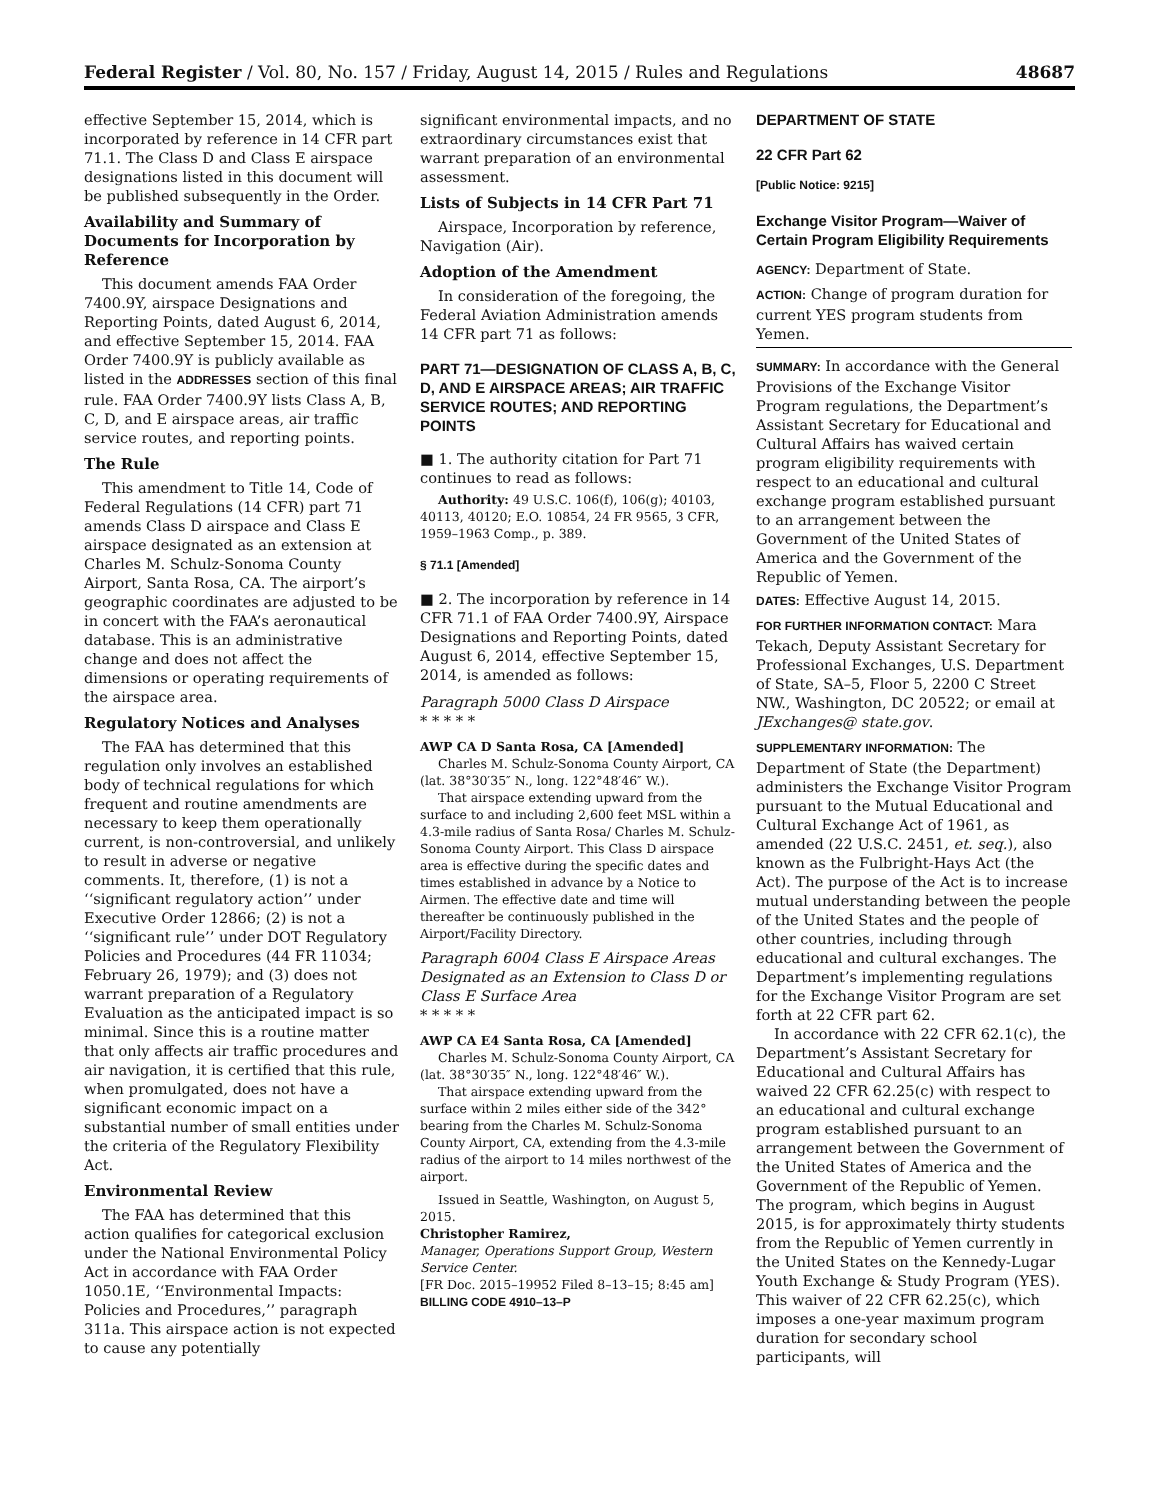Federal Register / Vol. 80, No. 157 / Friday, August 14, 2015 / Rules and Regulations 48687
effective September 15, 2014, which is incorporated by reference in 14 CFR part 71.1. The Class D and Class E airspace designations listed in this document will be published subsequently in the Order.
Availability and Summary of Documents for Incorporation by Reference
This document amends FAA Order 7400.9Y, airspace Designations and Reporting Points, dated August 6, 2014, and effective September 15, 2014. FAA Order 7400.9Y is publicly available as listed in the ADDRESSES section of this final rule. FAA Order 7400.9Y lists Class A, B, C, D, and E airspace areas, air traffic service routes, and reporting points.
The Rule
This amendment to Title 14, Code of Federal Regulations (14 CFR) part 71 amends Class D airspace and Class E airspace designated as an extension at Charles M. Schulz-Sonoma County Airport, Santa Rosa, CA. The airport’s geographic coordinates are adjusted to be in concert with the FAA’s aeronautical database. This is an administrative change and does not affect the dimensions or operating requirements of the airspace area.
Regulatory Notices and Analyses
The FAA has determined that this regulation only involves an established body of technical regulations for which frequent and routine amendments are necessary to keep them operationally current, is non-controversial, and unlikely to result in adverse or negative comments. It, therefore, (1) is not a ‘‘significant regulatory action’’ under Executive Order 12866; (2) is not a ‘‘significant rule’’ under DOT Regulatory Policies and Procedures (44 FR 11034; February 26, 1979); and (3) does not warrant preparation of a Regulatory Evaluation as the anticipated impact is so minimal. Since this is a routine matter that only affects air traffic procedures and air navigation, it is certified that this rule, when promulgated, does not have a significant economic impact on a substantial number of small entities under the criteria of the Regulatory Flexibility Act.
Environmental Review
The FAA has determined that this action qualifies for categorical exclusion under the National Environmental Policy Act in accordance with FAA Order 1050.1E, ‘‘Environmental Impacts: Policies and Procedures,’’ paragraph 311a. This airspace action is not expected to cause any potentially
significant environmental impacts, and no extraordinary circumstances exist that warrant preparation of an environmental assessment.
Lists of Subjects in 14 CFR Part 71
Airspace, Incorporation by reference, Navigation (Air).
Adoption of the Amendment
In consideration of the foregoing, the Federal Aviation Administration amends 14 CFR part 71 as follows:
PART 71—DESIGNATION OF CLASS A, B, C, D, AND E AIRSPACE AREAS; AIR TRAFFIC SERVICE ROUTES; AND REPORTING POINTS
■ 1. The authority citation for Part 71 continues to read as follows:
Authority: 49 U.S.C. 106(f), 106(g); 40103, 40113, 40120; E.O. 10854, 24 FR 9565, 3 CFR, 1959–1963 Comp., p. 389.
§ 71.1 [Amended]
■ 2. The incorporation by reference in 14 CFR 71.1 of FAA Order 7400.9Y, Airspace Designations and Reporting Points, dated August 6, 2014, effective September 15, 2014, is amended as follows:
Paragraph 5000 Class D Airspace
* * * * *
AWP CA D Santa Rosa, CA [Amended]
Charles M. Schulz-Sonoma County Airport, CA (lat. 38°30′35″ N., long. 122°48′46″ W.).
That airspace extending upward from the surface to and including 2,600 feet MSL within a 4.3-mile radius of Santa Rosa/ Charles M. Schulz-Sonoma County Airport. This Class D airspace area is effective during the specific dates and times established in advance by a Notice to Airmen. The effective date and time will thereafter be continuously published in the Airport/Facility Directory.
Paragraph 6004 Class E Airspace Areas Designated as an Extension to Class D or Class E Surface Area
* * * * *
AWP CA E4 Santa Rosa, CA [Amended]
Charles M. Schulz-Sonoma County Airport, CA (lat. 38°30′35″ N., long. 122°48′46″ W.).
That airspace extending upward from the surface within 2 miles either side of the 342° bearing from the Charles M. Schulz-Sonoma County Airport, CA, extending from the 4.3-mile radius of the airport to 14 miles northwest of the airport.
Issued in Seattle, Washington, on August 5, 2015.
Christopher Ramirez,
Manager, Operations Support Group, Western Service Center.
[FR Doc. 2015–19952 Filed 8–13–15; 8:45 am]
BILLING CODE 4910–13–P
DEPARTMENT OF STATE
22 CFR Part 62
[Public Notice: 9215]
Exchange Visitor Program—Waiver of Certain Program Eligibility Requirements
AGENCY: Department of State.
ACTION: Change of program duration for current YES program students from Yemen.
SUMMARY: In accordance with the General Provisions of the Exchange Visitor Program regulations, the Department’s Assistant Secretary for Educational and Cultural Affairs has waived certain program eligibility requirements with respect to an educational and cultural exchange program established pursuant to an arrangement between the Government of the United States of America and the Government of the Republic of Yemen.
DATES: Effective August 14, 2015.
FOR FURTHER INFORMATION CONTACT: Mara Tekach, Deputy Assistant Secretary for Professional Exchanges, U.S. Department of State, SA–5, Floor 5, 2200 C Street NW., Washington, DC 20522; or email at JExchanges@ state.gov.
SUPPLEMENTARY INFORMATION: The Department of State (the Department) administers the Exchange Visitor Program pursuant to the Mutual Educational and Cultural Exchange Act of 1961, as amended (22 U.S.C. 2451, et. seq.), also known as the Fulbright-Hays Act (the Act). The purpose of the Act is to increase mutual understanding between the people of the United States and the people of other countries, including through educational and cultural exchanges. The Department’s implementing regulations for the Exchange Visitor Program are set forth at 22 CFR part 62.
In accordance with 22 CFR 62.1(c), the Department’s Assistant Secretary for Educational and Cultural Affairs has waived 22 CFR 62.25(c) with respect to an educational and cultural exchange program established pursuant to an arrangement between the Government of the United States of America and the Government of the Republic of Yemen. The program, which begins in August 2015, is for approximately thirty students from the Republic of Yemen currently in the United States on the Kennedy-Lugar Youth Exchange & Study Program (YES). This waiver of 22 CFR 62.25(c), which imposes a one-year maximum program duration for secondary school participants, will